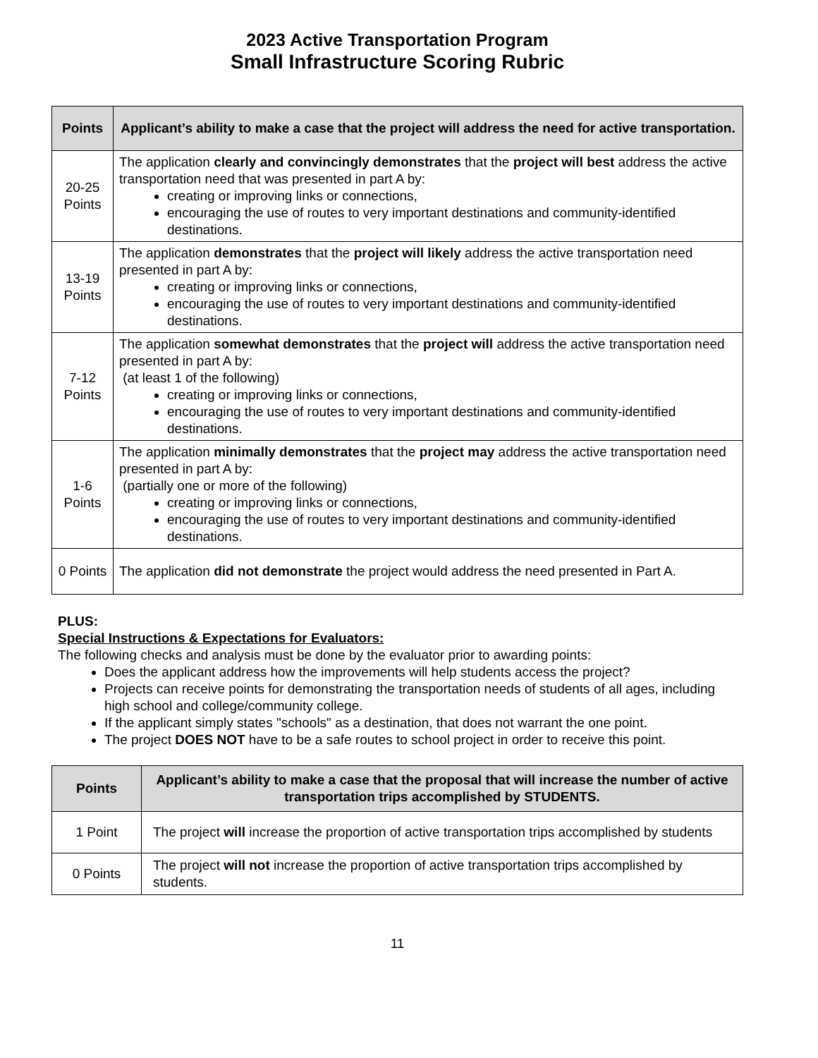2023 Active Transportation Program
Small Infrastructure Scoring Rubric
| Points | Applicant’s ability to make a case that the project will address the need for active transportation. |
| --- | --- |
| 20-25 Points | The application clearly and convincingly demonstrates that the project will best address the active transportation need that was presented in part A by: creating or improving links or connections, encouraging the use of routes to very important destinations and community-identified destinations. |
| 13-19 Points | The application demonstrates that the project will likely address the active transportation need presented in part A by: creating or improving links or connections, encouraging the use of routes to very important destinations and community-identified destinations. |
| 7-12 Points | The application somewhat demonstrates that the project will address the active transportation need presented in part A by: (at least 1 of the following) creating or improving links or connections, encouraging the use of routes to very important destinations and community-identified destinations. |
| 1-6 Points | The application minimally demonstrates that the project may address the active transportation need presented in part A by: (partially one or more of the following) creating or improving links or connections, encouraging the use of routes to very important destinations and community-identified destinations. |
| 0 Points | The application did not demonstrate the project would address the need presented in Part A. |
PLUS:
Special Instructions & Expectations for Evaluators:
The following checks and analysis must be done by the evaluator prior to awarding points:
Does the applicant address how the improvements will help students access the project?
Projects can receive points for demonstrating the transportation needs of students of all ages, including high school and college/community college.
If the applicant simply states "schools" as a destination, that does not warrant the one point.
The project DOES NOT have to be a safe routes to school project in order to receive this point.
| Points | Applicant’s ability to make a case that the proposal that will increase the number of active transportation trips accomplished by STUDENTS. |
| --- | --- |
| 1 Point | The project will increase the proportion of active transportation trips accomplished by students |
| 0 Points | The project will not increase the proportion of active transportation trips accomplished by students. |
11